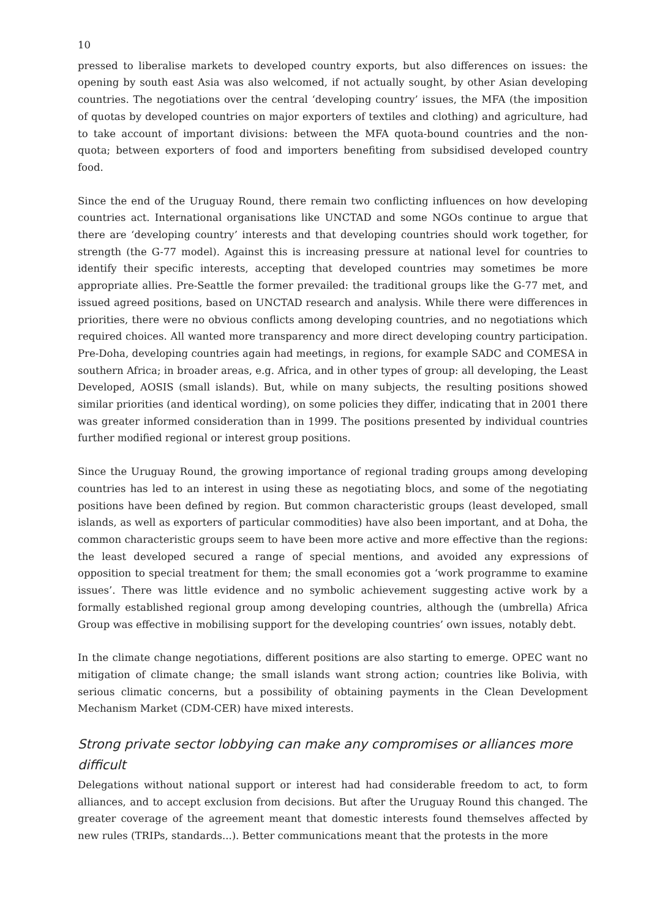10
pressed to liberalise markets to developed country exports, but also differences on issues: the opening by south east Asia was also welcomed, if not actually sought, by other Asian developing countries. The negotiations over the central ‘developing country’ issues, the MFA (the imposition of quotas by developed countries on major exporters of textiles and clothing) and agriculture, had to take account of important divisions: between the MFA quota-bound countries and the non-quota; between exporters of food and importers benefiting from subsidised developed country food.
Since the end of the Uruguay Round, there remain two conflicting influences on how developing countries act. International organisations like UNCTAD and some NGOs continue to argue that there are ‘developing country’ interests and that developing countries should work together, for strength (the G-77 model). Against this is increasing pressure at national level for countries to identify their specific interests, accepting that developed countries may sometimes be more appropriate allies. Pre-Seattle the former prevailed: the traditional groups like the G-77 met, and issued agreed positions, based on UNCTAD research and analysis. While there were differences in priorities, there were no obvious conflicts among developing countries, and no negotiations which required choices. All wanted more transparency and more direct developing country participation. Pre-Doha, developing countries again had meetings, in regions, for example SADC and COMESA in southern Africa; in broader areas, e.g. Africa, and in other types of group: all developing, the Least Developed, AOSIS (small islands). But, while on many subjects, the resulting positions showed similar priorities (and identical wording), on some policies they differ, indicating that in 2001 there was greater informed consideration than in 1999. The positions presented by individual countries further modified regional or interest group positions.
Since the Uruguay Round, the growing importance of regional trading groups among developing countries has led to an interest in using these as negotiating blocs, and some of the negotiating positions have been defined by region. But common characteristic groups (least developed, small islands, as well as exporters of particular commodities) have also been important, and at Doha, the common characteristic groups seem to have been more active and more effective than the regions: the least developed secured a range of special mentions, and avoided any expressions of opposition to special treatment for them; the small economies got a ‘work programme to examine issues’. There was little evidence and no symbolic achievement suggesting active work by a formally established regional group among developing countries, although the (umbrella) Africa Group was effective in mobilising support for the developing countries’ own issues, notably debt.
In the climate change negotiations, different positions are also starting to emerge. OPEC want no mitigation of climate change; the small islands want strong action; countries like Bolivia, with serious climatic concerns, but a possibility of obtaining payments in the Clean Development Mechanism Market (CDM-CER) have mixed interests.
Strong private sector lobbying can make any compromises or alliances more difficult
Delegations without national support or interest had had considerable freedom to act, to form alliances, and to accept exclusion from decisions. But after the Uruguay Round this changed. The greater coverage of the agreement meant that domestic interests found themselves affected by new rules (TRIPs, standards...). Better communications meant that the protests in the more